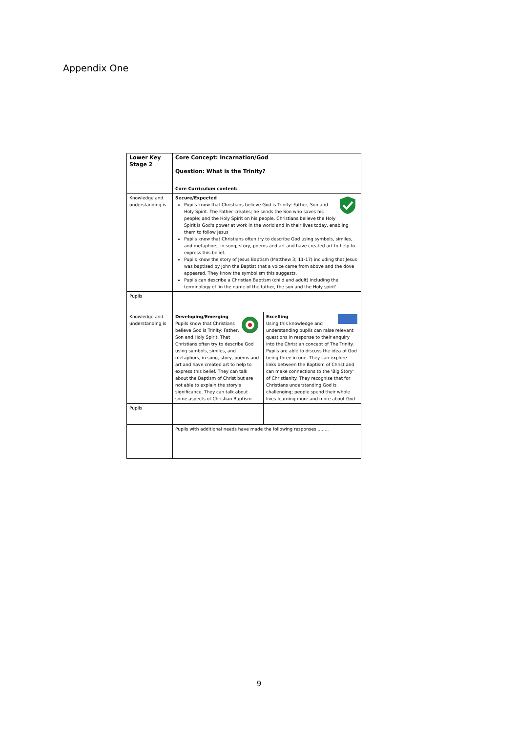Appendix One
| Lower Key Stage 2 | Core Concept: Incarnation/God Question: What is the Trinity? | |
| | Core Curriculum content: | |
| Knowledge and understanding is | Secure/Expected Pupils know that Christians believe God is Trinity: Father, Son and Holy Spirit. The Father creates; he sends the Son who saves his people; and the Holy Spirit on his people. Christians believe the Holy Spirit is God's power at work in the world and in their lives today, enabling them to follow Jesus Pupils know that Christians often try to describe God using symbols, similes, and metaphors, in song, story, poems and art and have created art to help to express this belief. Pupils know the story of Jesus Baptism (Matthew 3; 11-17) including that Jesus was baptised by John the Baptist that a voice came from above and the dove appeared. They know the symbolism this suggests. Pupils can describe a Christian Baptism (child and adult) including the terminology of 'in the name of the father, the son and the Holy spirit' | |
| Pupils | | |
| Knowledge and understanding is | Developing/Emerging Pupils know that Christians believe God is Trinity: Father, Son and Holy Spirit. That Christians often try to describe God using symbols, similes, and metaphors, in song, story, poems and art and have created art to help to express this belief. They can talk about the Baptism of Christ but are not able to explain the story's significance. They can talk about some aspects of Christian Baptism | Excelling Using this knowledge and understanding pupils can raise relevant questions in response to their enquiry into the Christian concept of The Trinity. Pupils are able to discuss the idea of God being three in one. They can explore links between the Baptism of Christ and can make connections to the 'Big Story' of Christianity. They recognise that for Christians understanding God is challenging; people spend their whole lives learning more and more about God. |
| Pupils | | |
| | Pupils with additional needs have made the following responses ........ | |
9